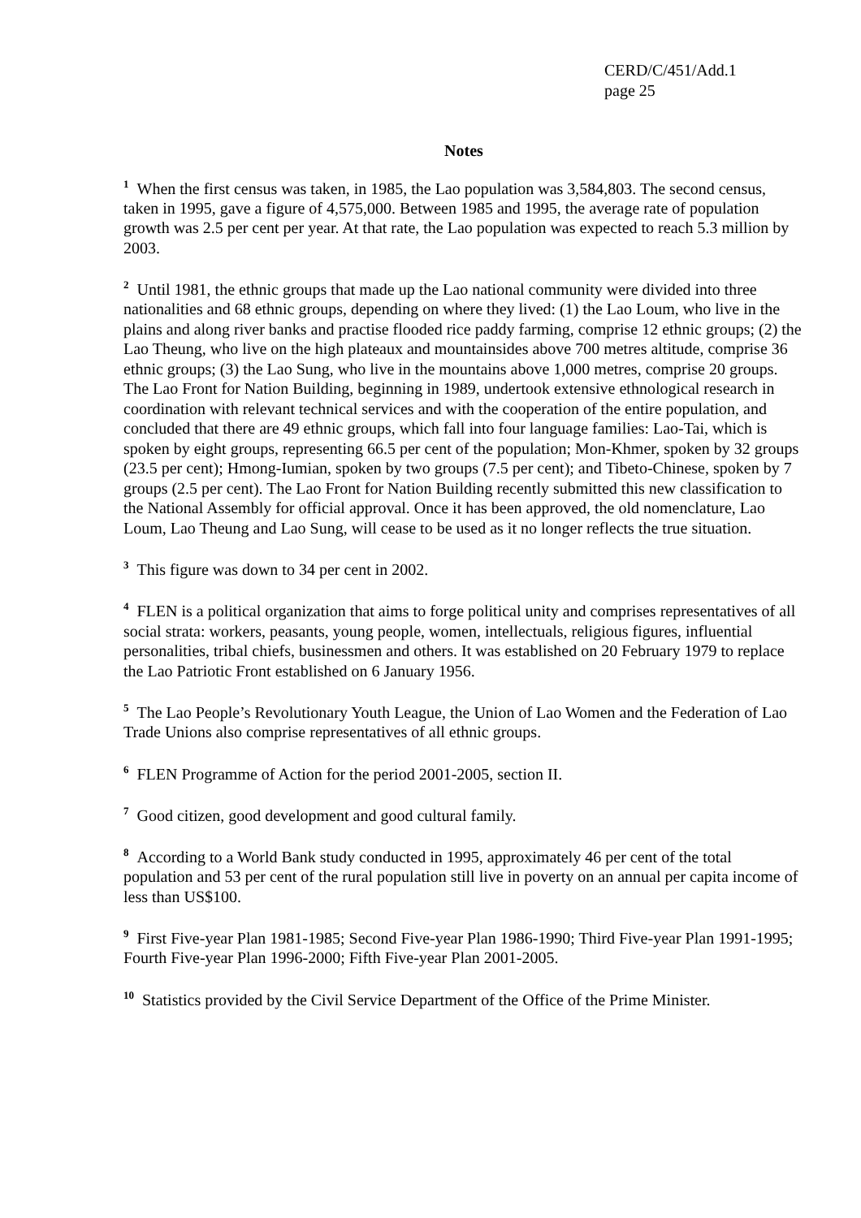CERD/C/451/Add.1
page 25
Notes
<sup>1</sup> When the first census was taken, in 1985, the Lao population was 3,584,803. The second census, taken in 1995, gave a figure of 4,575,000. Between 1985 and 1995, the average rate of population growth was 2.5 per cent per year. At that rate, the Lao population was expected to reach 5.3 million by 2003.
<sup>2</sup> Until 1981, the ethnic groups that made up the Lao national community were divided into three nationalities and 68 ethnic groups, depending on where they lived: (1) the Lao Loum, who live in the plains and along river banks and practise flooded rice paddy farming, comprise 12 ethnic groups; (2) the Lao Theung, who live on the high plateaux and mountainsides above 700 metres altitude, comprise 36 ethnic groups; (3) the Lao Sung, who live in the mountains above 1,000 metres, comprise 20 groups. The Lao Front for Nation Building, beginning in 1989, undertook extensive ethnological research in coordination with relevant technical services and with the cooperation of the entire population, and concluded that there are 49 ethnic groups, which fall into four language families: Lao-Tai, which is spoken by eight groups, representing 66.5 per cent of the population; Mon-Khmer, spoken by 32 groups (23.5 per cent); Hmong-Iumian, spoken by two groups (7.5 per cent); and Tibeto-Chinese, spoken by 7 groups (2.5 per cent). The Lao Front for Nation Building recently submitted this new classification to the National Assembly for official approval. Once it has been approved, the old nomenclature, Lao Loum, Lao Theung and Lao Sung, will cease to be used as it no longer reflects the true situation.
<sup>3</sup> This figure was down to 34 per cent in 2002.
<sup>4</sup> FLEN is a political organization that aims to forge political unity and comprises representatives of all social strata: workers, peasants, young people, women, intellectuals, religious figures, influential personalities, tribal chiefs, businessmen and others. It was established on 20 February 1979 to replace the Lao Patriotic Front established on 6 January 1956.
<sup>5</sup> The Lao People’s Revolutionary Youth League, the Union of Lao Women and the Federation of Lao Trade Unions also comprise representatives of all ethnic groups.
<sup>6</sup> FLEN Programme of Action for the period 2001-2005, section II.
<sup>7</sup> Good citizen, good development and good cultural family.
<sup>8</sup> According to a World Bank study conducted in 1995, approximately 46 per cent of the total population and 53 per cent of the rural population still live in poverty on an annual per capita income of less than US$100.
<sup>9</sup> First Five-year Plan 1981-1985; Second Five-year Plan 1986-1990; Third Five-year Plan 1991-1995; Fourth Five-year Plan 1996-2000; Fifth Five-year Plan 2001-2005.
<sup>10</sup> Statistics provided by the Civil Service Department of the Office of the Prime Minister.